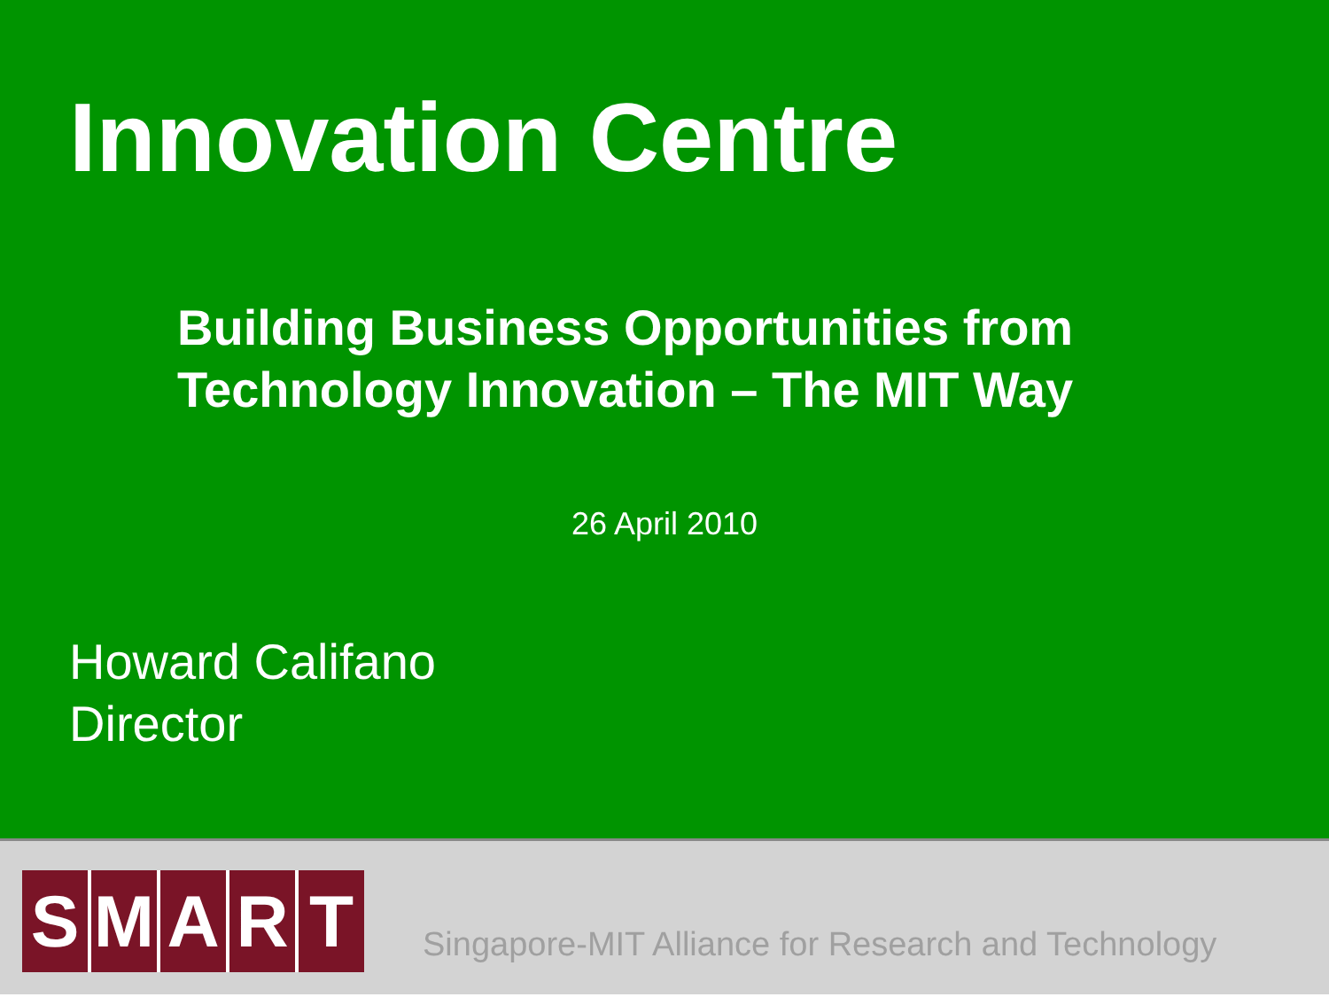Innovation Centre
Building Business Opportunities from
Technology Innovation – The MIT Way
26 April 2010
Howard Califano
Director
SMART
Singapore-MIT Alliance for Research and Technology